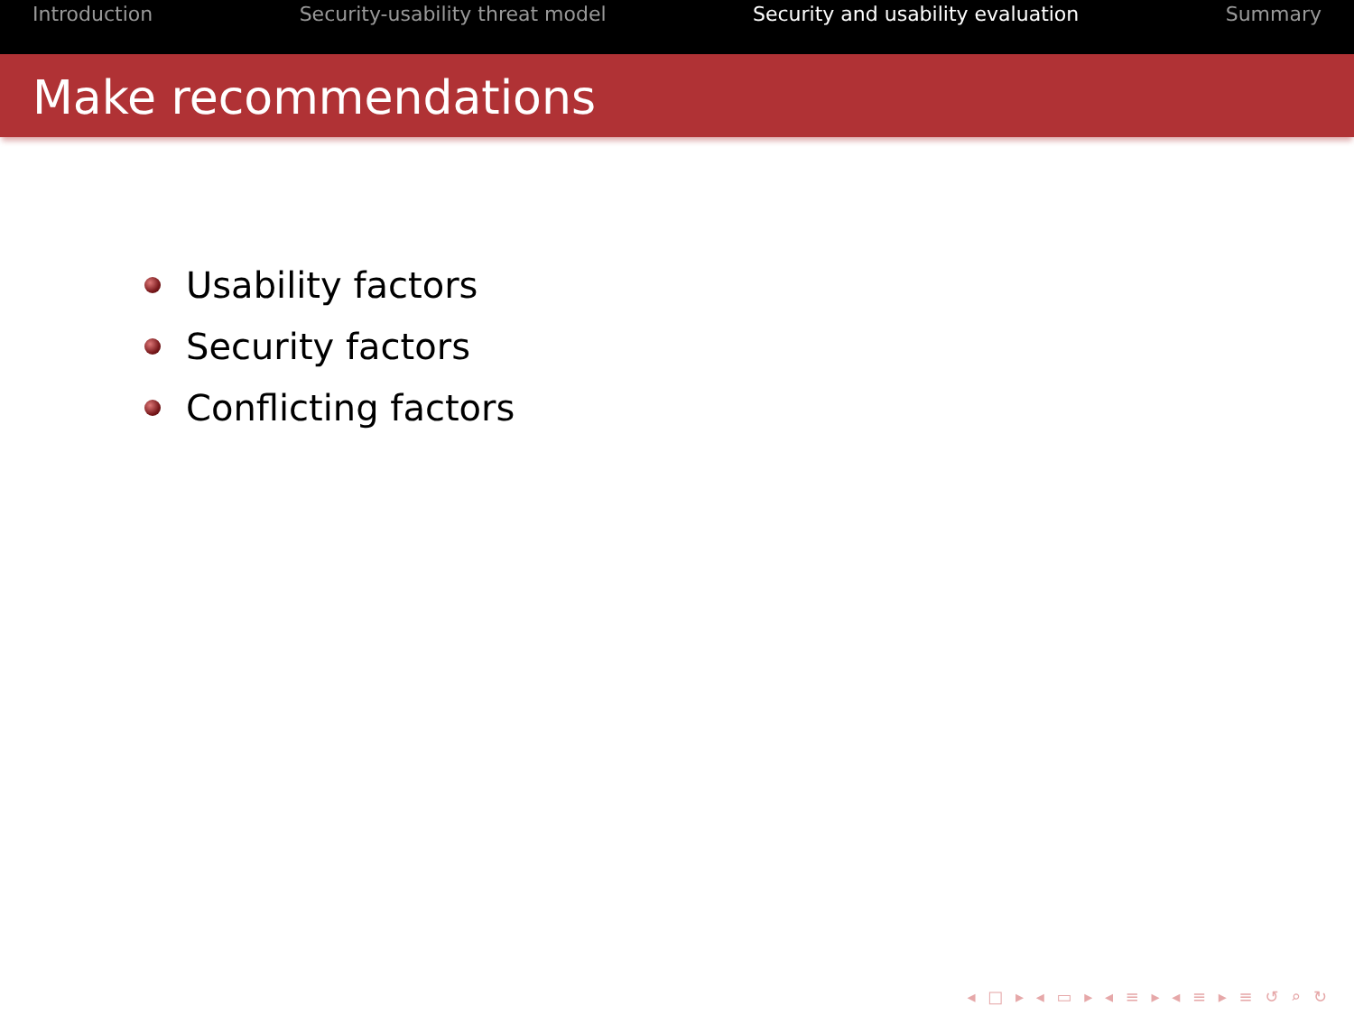Introduction Security-usability threat model Security and usability evaluation Summary
Make recommendations
Usability factors
Security factors
Conflicting factors
◂ □ ▸ ◂ ▭ ▸ ◂ ≡ ▸ ◂ ≡ ▸ ≡ ↺ ⌕ ↻